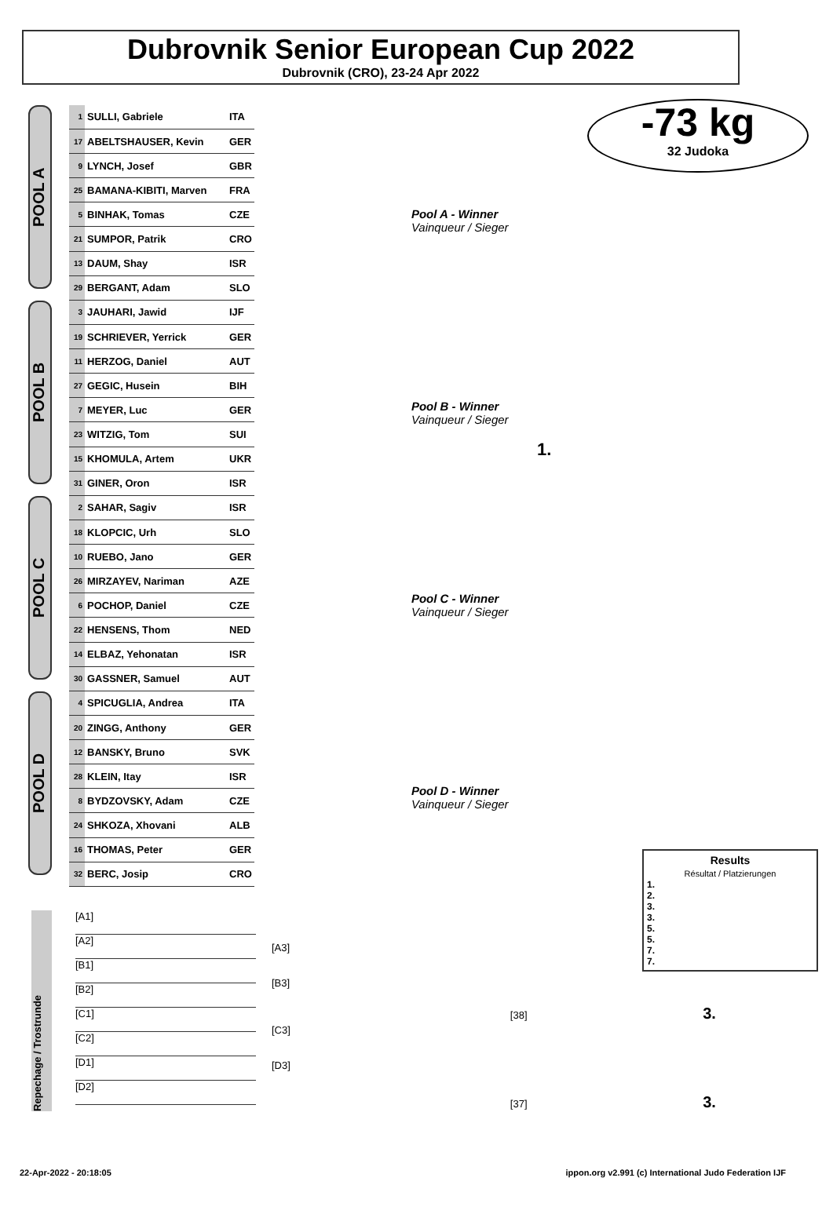Dubrovnik Senior European Cup 2022
Dubrovnik (CRO), 23-24 Apr 2022
-73 kg
32 Judoka
POOL A
POOL B
POOL C
POOL D
| 1 | SULLI, Gabriele | ITA |
| 17 | ABELTSHAUSER, Kevin | GER |
| 9 | LYNCH, Josef | GBR |
| 25 | BAMANA-KIBITI, Marven | FRA |
| 5 | BINHAK, Tomas | CZE |
| 21 | SUMPOR, Patrik | CRO |
| 13 | DAUM, Shay | ISR |
| 29 | BERGANT, Adam | SLO |
| 3 | JAUHARI, Jawid | IJF |
| 19 | SCHRIEVER, Yerrick | GER |
| 11 | HERZOG, Daniel | AUT |
| 27 | GEGIC, Husein | BIH |
| 7 | MEYER, Luc | GER |
| 23 | WITZIG, Tom | SUI |
| 15 | KHOMULA, Artem | UKR |
| 31 | GINER, Oron | ISR |
| 2 | SAHAR, Sagiv | ISR |
| 18 | KLOPCIC, Urh | SLO |
| 10 | RUEBO, Jano | GER |
| 26 | MIRZAYEV, Nariman | AZE |
| 6 | POCHOP, Daniel | CZE |
| 22 | HENSENS, Thom | NED |
| 14 | ELBAZ, Yehonatan | ISR |
| 30 | GASSNER, Samuel | AUT |
| 4 | SPICUGLIA, Andrea | ITA |
| 20 | ZINGG, Anthony | GER |
| 12 | BANSKY, Bruno | SVK |
| 28 | KLEIN, Itay | ISR |
| 8 | BYDZOVSKY, Adam | CZE |
| 24 | SHKOZA, Xhovani | ALB |
| 16 | THOMAS, Peter | GER |
| 32 | BERC, Josip | CRO |
Pool A - Winner
Vainqueur / Sieger
Pool B - Winner
Vainqueur / Sieger
1.
Pool C - Winner
Vainqueur / Sieger
Pool D - Winner
Vainqueur / Sieger
Repechage / Trostrunde
[A1]
[A2]
[B1]
[B2]
[C1]
[C2]
[D1]
[D2]
[A3]
[B3]
[C3]
[D3]
[38] 3.
[37] 3.
Results
Résultat / Platzierungen
1.
2.
3.
3.
5.
5.
7.
7.
22-Apr-2022 - 20:18:05 ippon.org v2.991 (c) International Judo Federation IJF